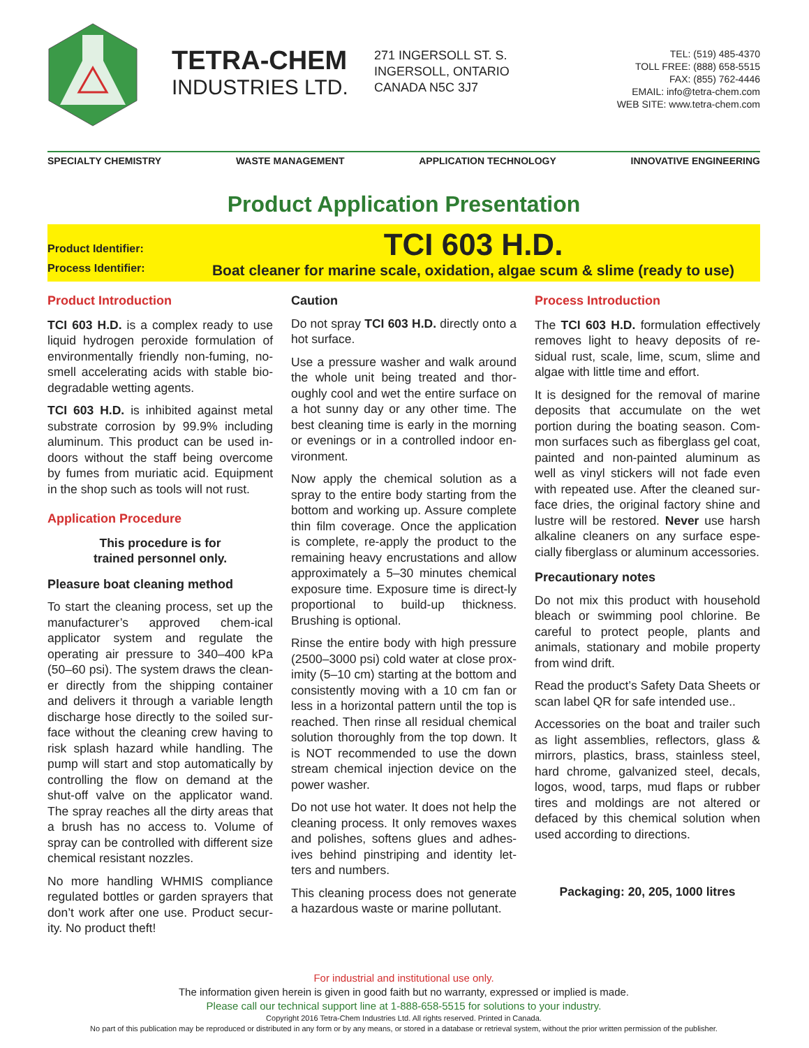TETRA-CHEM
INDUSTRIES LTD.
271 INGERSOLL ST. S.
INGERSOLL, ONTARIO
CANADA N5C 3J7
TEL: (519) 485-4370
TOLL FREE: (888) 658-5515
FAX: (855) 762-4446
EMAIL: info@tetra-chem.com
WEB SITE: www.tetra-chem.com
SPECIALTY CHEMISTRY WASTE MANAGEMENT APPLICATION TECHNOLOGY INNOVATIVE ENGINEERING
Product Application Presentation
Product Identifier:
TCI 603 H.D.
Process Identifier:
Boat cleaner for marine scale, oxidation, algae scum & slime (ready to use)
Product Introduction
TCI 603 H.D. is a complex ready to use liquid hydrogen peroxide formulation of environmentally friendly non-fuming, no-smell accelerating acids with stable bio-degradable wetting agents.
TCI 603 H.D. is inhibited against metal substrate corrosion by 99.9% including aluminum. This product can be used in-doors without the staff being overcome by fumes from muriatic acid. Equipment in the shop such as tools will not rust.
Application Procedure
This procedure is for
trained personnel only.
Pleasure boat cleaning method
To start the cleaning process, set up the manufacturer’s approved chem-ical applicator system and regulate the operating air pressure to 340–400 kPa (50–60 psi). The system draws the clean-er directly from the shipping container and delivers it through a variable length discharge hose directly to the soiled sur-face without the cleaning crew having to risk splash hazard while handling. The pump will start and stop automatically by controlling the flow on demand at the shut-off valve on the applicator wand. The spray reaches all the dirty areas that a brush has no access to. Volume of spray can be controlled with different size chemical resistant nozzles.
No more handling WHMIS compliance regulated bottles or garden sprayers that don’t work after one use. Product secur-ity. No product theft!
Caution
Do not spray TCI 603 H.D. directly onto a hot surface.
Use a pressure washer and walk around the whole unit being treated and thor-oughly cool and wet the entire surface on a hot sunny day or any other time. The best cleaning time is early in the morning or evenings or in a controlled indoor en-vironment.
Now apply the chemical solution as a spray to the entire body starting from the bottom and working up. Assure complete thin film coverage. Once the application is complete, re-apply the product to the remaining heavy encrustations and allow approximately a 5–30 minutes chemical exposure time. Exposure time is direct-ly proportional to build-up thickness. Brushing is optional.
Rinse the entire body with high pressure (2500–3000 psi) cold water at close prox-imity (5–10 cm) starting at the bottom and consistently moving with a 10 cm fan or less in a horizontal pattern until the top is reached. Then rinse all residual chemical solution thoroughly from the top down. It is NOT recommended to use the down stream chemical injection device on the power washer.
Do not use hot water. It does not help the cleaning process. It only removes waxes and polishes, softens glues and adhes-ives behind pinstriping and identity let-ters and numbers.
This cleaning process does not generate a hazardous waste or marine pollutant.
Process Introduction
The TCI 603 H.D. formulation effectively removes light to heavy deposits of re-sidual rust, scale, lime, scum, slime and algae with little time and effort.
It is designed for the removal of marine deposits that accumulate on the wet portion during the boating season. Com-mon surfaces such as fiberglass gel coat, painted and non-painted aluminum as well as vinyl stickers will not fade even with repeated use. After the cleaned sur-face dries, the original factory shine and lustre will be restored. Never use harsh alkaline cleaners on any surface espe-cially fiberglass or aluminum accessories.
Precautionary notes
Do not mix this product with household bleach or swimming pool chlorine. Be careful to protect people, plants and animals, stationary and mobile property from wind drift.
Read the product’s Safety Data Sheets or scan label QR for safe intended use..
Accessories on the boat and trailer such as light assemblies, reflectors, glass & mirrors, plastics, brass, stainless steel, hard chrome, galvanized steel, decals, logos, wood, tarps, mud flaps or rubber tires and moldings are not altered or defaced by this chemical solution when used according to directions.
Packaging: 20, 205, 1000 litres
For industrial and institutional use only.
The information given herein is given in good faith but no warranty, expressed or implied is made.
Please call our technical support line at 1-888-658-5515 for solutions to your industry.
Copyright 2016 Tetra-Chem Industries Ltd. All rights reserved. Printed in Canada.
No part of this publication may be reproduced or distributed in any form or by any means, or stored in a database or retrieval system, without the prior written permission of the publisher.